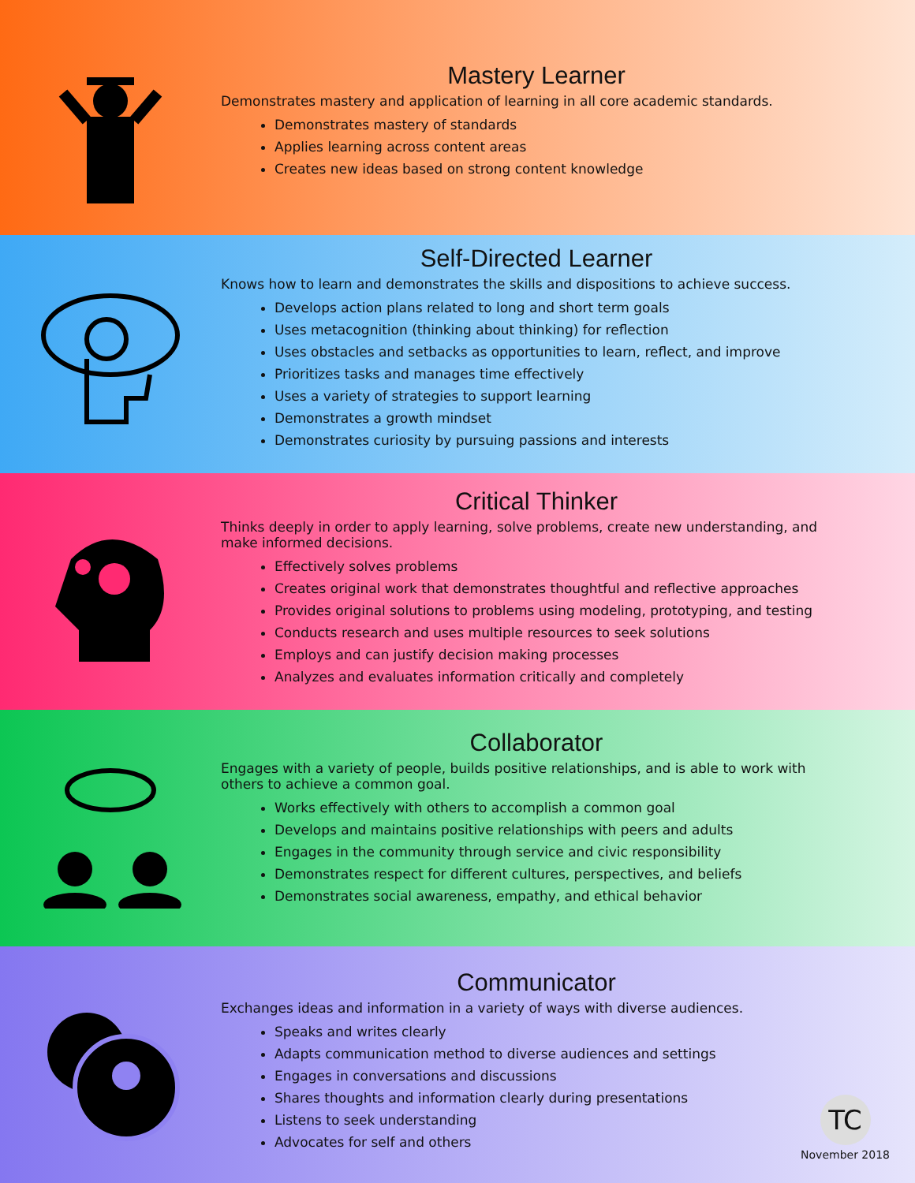Mastery Learner
Demonstrates mastery and application of learning in all core academic standards.
Demonstrates mastery of standards
Applies learning across content areas
Creates new ideas based on strong content knowledge
Self-Directed Learner
Knows how to learn and demonstrates the skills and dispositions to achieve success.
Develops action plans related to long and short term goals
Uses metacognition (thinking about thinking) for reflection
Uses obstacles and setbacks as opportunities to learn, reflect, and improve
Prioritizes tasks and manages time effectively
Uses a variety of strategies to support learning
Demonstrates a growth mindset
Demonstrates curiosity by pursuing passions and interests
Critical Thinker
Thinks deeply in order to apply learning, solve problems, create new understanding, and make informed decisions.
Effectively solves problems
Creates original work that demonstrates thoughtful and reflective approaches
Provides original solutions to problems using modeling, prototyping, and testing
Conducts research and uses multiple resources to seek solutions
Employs and can justify decision making processes
Analyzes and evaluates information critically and completely
Collaborator
Engages with a variety of people, builds positive relationships, and is able to work with others to achieve a common goal.
Works effectively with others to accomplish a common goal
Develops and maintains positive relationships with peers and adults
Engages in the community through service and civic responsibility
Demonstrates respect for different cultures, perspectives, and beliefs
Demonstrates social awareness, empathy, and ethical behavior
Communicator
Exchanges ideas and information in a variety of ways with diverse audiences.
Speaks and writes clearly
Adapts communication method to diverse audiences and settings
Engages in conversations and discussions
Shares thoughts and information clearly during presentations
Listens to seek understanding
Advocates for self and others
TC
November 2018